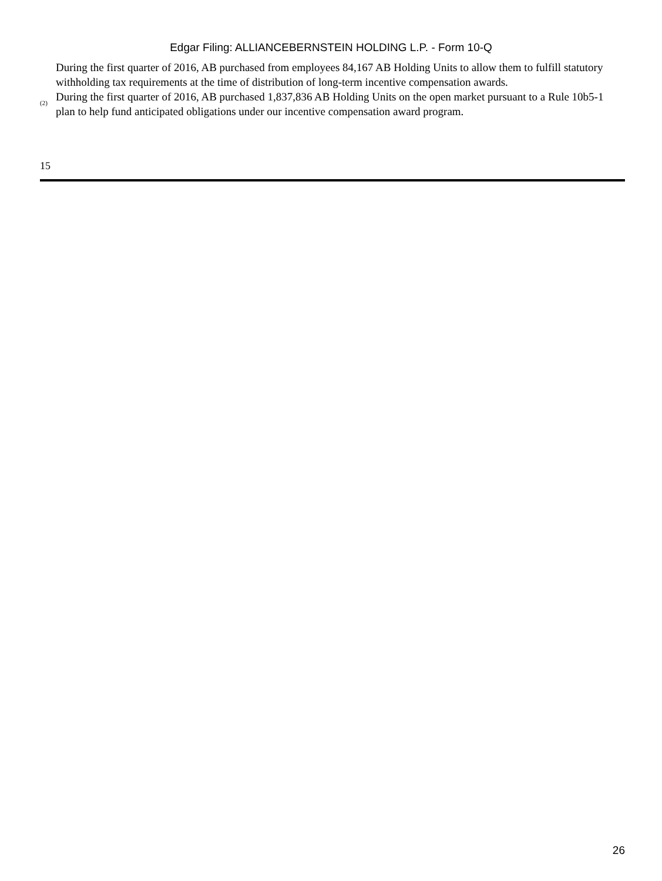Edgar Filing: ALLIANCEBERNSTEIN HOLDING L.P. - Form 10-Q
During the first quarter of 2016, AB purchased from employees 84,167 AB Holding Units to allow them to fulfill statutory withholding tax requirements at the time of distribution of long-term incentive compensation awards.
(2)
During the first quarter of 2016, AB purchased 1,837,836 AB Holding Units on the open market pursuant to a Rule 10b5-1 plan to help fund anticipated obligations under our incentive compensation award program.
15
26